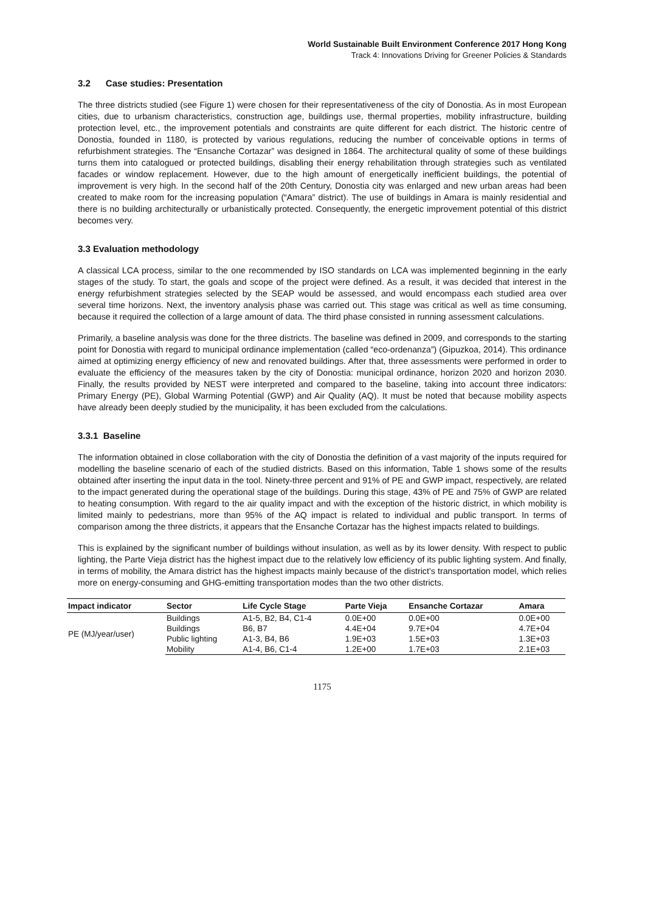World Sustainable Built Environment Conference 2017 Hong Kong
Track 4: Innovations Driving for Greener Policies & Standards
3.2 Case studies: Presentation
The three districts studied (see Figure 1) were chosen for their representativeness of the city of Donostia. As in most European cities, due to urbanism characteristics, construction age, buildings use, thermal properties, mobility infrastructure, building protection level, etc., the improvement potentials and constraints are quite different for each district. The historic centre of Donostia, founded in 1180, is protected by various regulations, reducing the number of conceivable options in terms of refurbishment strategies. The “Ensanche Cortazar” was designed in 1864. The architectural quality of some of these buildings turns them into catalogued or protected buildings, disabling their energy rehabilitation through strategies such as ventilated facades or window replacement. However, due to the high amount of energetically inefficient buildings, the potential of improvement is very high. In the second half of the 20th Century, Donostia city was enlarged and new urban areas had been created to make room for the increasing population (“Amara” district). The use of buildings in Amara is mainly residential and there is no building architecturally or urbanistically protected. Consequently, the energetic improvement potential of this district becomes very.
3.3 Evaluation methodology
A classical LCA process, similar to the one recommended by ISO standards on LCA was implemented beginning in the early stages of the study. To start, the goals and scope of the project were defined. As a result, it was decided that interest in the energy refurbishment strategies selected by the SEAP would be assessed, and would encompass each studied area over several time horizons. Next, the inventory analysis phase was carried out. This stage was critical as well as time consuming, because it required the collection of a large amount of data. The third phase consisted in running assessment calculations.
Primarily, a baseline analysis was done for the three districts. The baseline was defined in 2009, and corresponds to the starting point for Donostia with regard to municipal ordinance implementation (called “eco-ordenanza”) (Gipuzkoa, 2014). This ordinance aimed at optimizing energy efficiency of new and renovated buildings. After that, three assessments were performed in order to evaluate the efficiency of the measures taken by the city of Donostia: municipal ordinance, horizon 2020 and horizon 2030. Finally, the results provided by NEST were interpreted and compared to the baseline, taking into account three indicators: Primary Energy (PE), Global Warming Potential (GWP) and Air Quality (AQ). It must be noted that because mobility aspects have already been deeply studied by the municipality, it has been excluded from the calculations.
3.3.1 Baseline
The information obtained in close collaboration with the city of Donostia the definition of a vast majority of the inputs required for modelling the baseline scenario of each of the studied districts. Based on this information, Table 1 shows some of the results obtained after inserting the input data in the tool. Ninety-three percent and 91% of PE and GWP impact, respectively, are related to the impact generated during the operational stage of the buildings. During this stage, 43% of PE and 75% of GWP are related to heating consumption. With regard to the air quality impact and with the exception of the historic district, in which mobility is limited mainly to pedestrians, more than 95% of the AQ impact is related to individual and public transport. In terms of comparison among the three districts, it appears that the Ensanche Cortazar has the highest impacts related to buildings.
This is explained by the significant number of buildings without insulation, as well as by its lower density. With respect to public lighting, the Parte Vieja district has the highest impact due to the relatively low efficiency of its public lighting system. And finally, in terms of mobility, the Amara district has the highest impacts mainly because of the district’s transportation model, which relies more on energy-consuming and GHG-emitting transportation modes than the two other districts.
| Impact indicator | Sector | Life Cycle Stage | Parte Vieja | Ensanche Cortazar | Amara |
| --- | --- | --- | --- | --- | --- |
| PE (MJ/year/user) | Buildings | A1-5, B2, B4, C1-4 | 0.0E+00 | 0.0E+00 | 0.0E+00 |
| | Buildings | B6, B7 | 4.4E+04 | 9.7E+04 | 4.7E+04 |
| | Public lighting | A1-3, B4, B6 | 1.9E+03 | 1.5E+03 | 1.3E+03 |
| | Mobility | A1-4, B6, C1-4 | 1.2E+00 | 1.7E+03 | 2.1E+03 |
1175